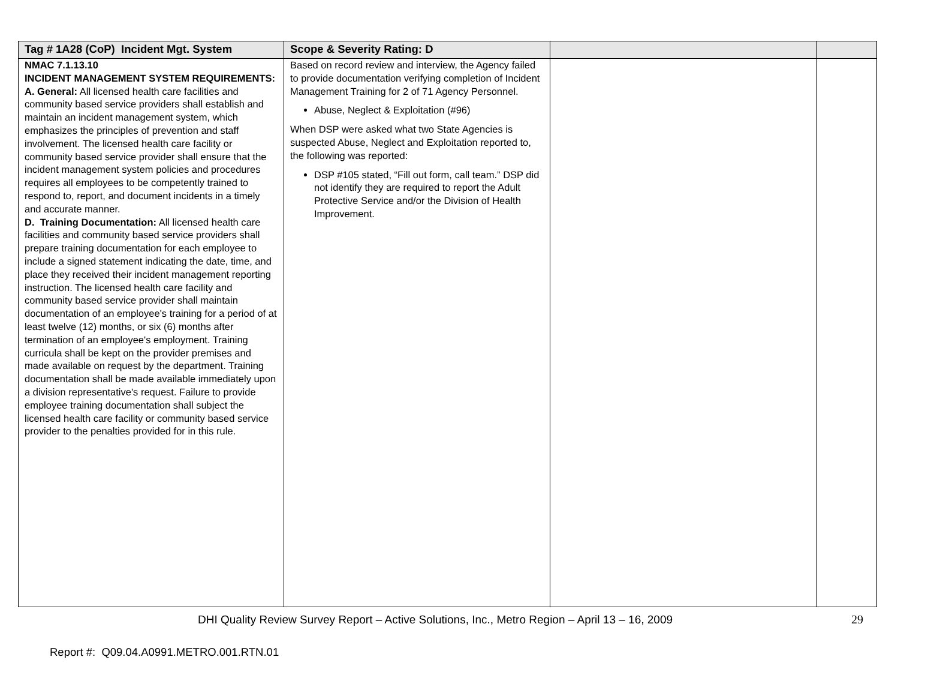| Tag # 1A28 (CoP) Incident Mgt. System | Scope & Severity Rating: D | | |
| --- | --- | --- | --- |
| NMAC 7.1.13.10 INCIDENT MANAGEMENT SYSTEM REQUIREMENTS: A. General: All licensed health care facilities and community based service providers shall establish and maintain an incident management system, which emphasizes the principles of prevention and staff involvement. The licensed health care facility or community based service provider shall ensure that the incident management system policies and procedures requires all employees to be competently trained to respond to, report, and document incidents in a timely and accurate manner. D. Training Documentation: All licensed health care facilities and community based service providers shall prepare training documentation for each employee to include a signed statement indicating the date, time, and place they received their incident management reporting instruction. The licensed health care facility and community based service provider shall maintain documentation of an employee's training for a period of at least twelve (12) months, or six (6) months after termination of an employee's employment. Training curricula shall be kept on the provider premises and made available on request by the department. Training documentation shall be made available immediately upon a division representative's request. Failure to provide employee training documentation shall subject the licensed health care facility or community based service provider to the penalties provided for in this rule. | Based on record review and interview, the Agency failed to provide documentation verifying completion of Incident Management Training for 2 of 71 Agency Personnel. Abuse, Neglect & Exploitation (#96) When DSP were asked what two State Agencies is suspected Abuse, Neglect and Exploitation reported to, the following was reported: DSP #105 stated, “Fill out form, call team.” DSP did not identify they are required to report the Adult Protective Service and/or the Division of Health Improvement. | | |
DHI Quality Review Survey Report – Active Solutions, Inc., Metro Region – April 13 – 16, 2009 29
Report #: Q09.04.A0991.METRO.001.RTN.01